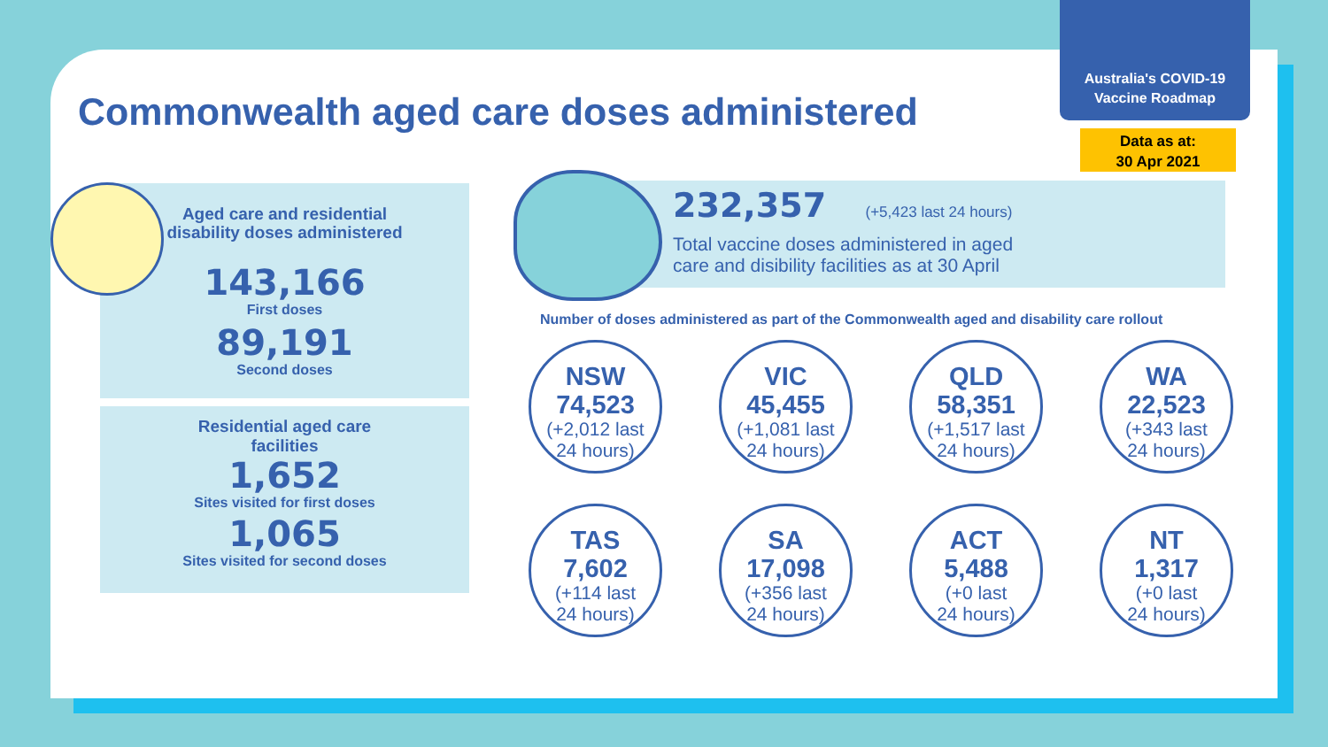Australia's COVID-19
Vaccine Roadmap
Data as at:
30 Apr 2021
Commonwealth aged care doses administered
Aged care and residential
disability doses administered
143,166
First doses
89,191
Second doses
Residential aged care
facilities
1,652
Sites visited for first doses
1,065
Sites visited for second doses
232,357 (+5,423 last 24 hours)
Total vaccine doses administered in aged
care and disibility facilities as at 30 April
Number of doses administered as part of the Commonwealth aged and disability care rollout
NSW
74,523
(+2,012 last
24 hours)
VIC
45,455
(+1,081 last
24 hours)
QLD
58,351
(+1,517 last
24 hours)
WA
22,523
(+343 last
24 hours)
TAS
7,602
(+114 last
24 hours)
SA
17,098
(+356 last
24 hours)
ACT
5,488
(+0 last
24 hours)
NT
1,317
(+0 last
24 hours)